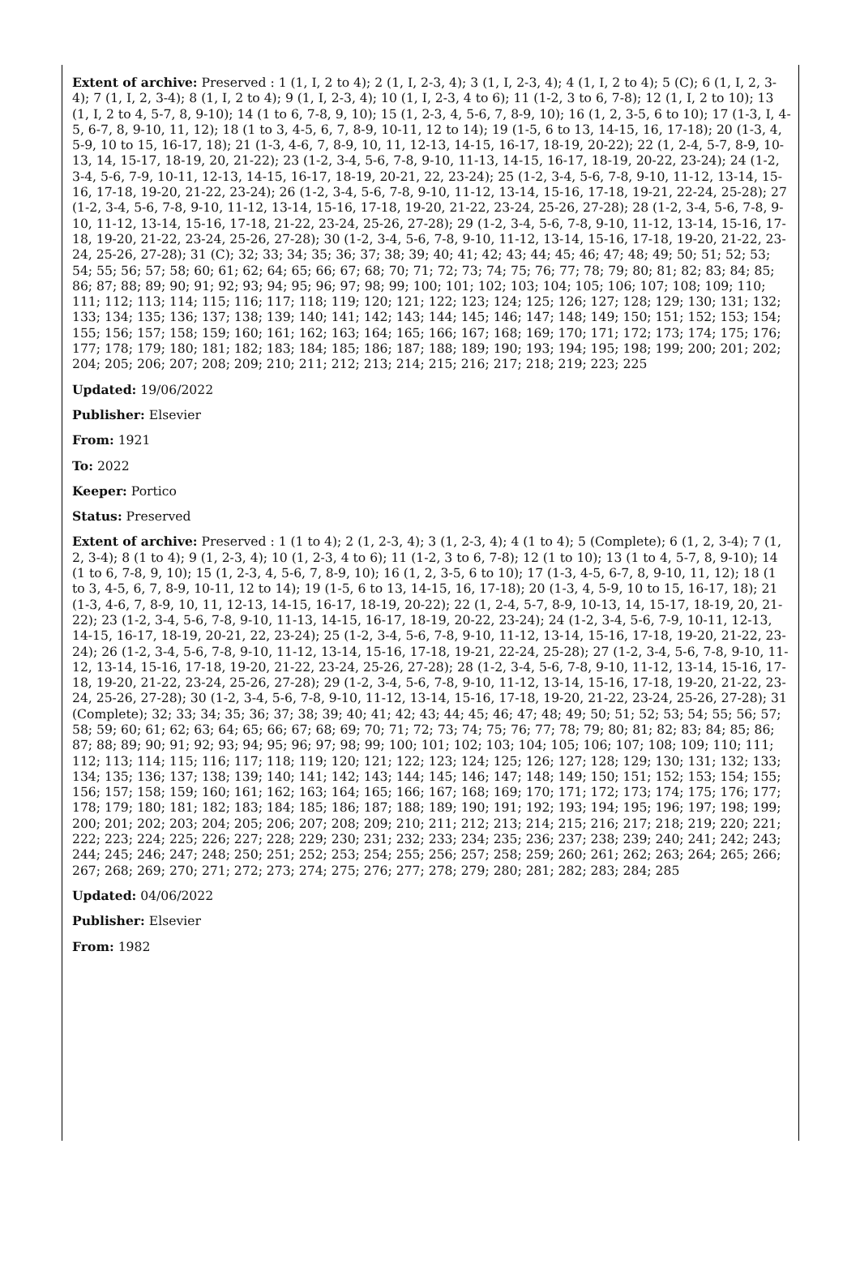Extent of archive: Preserved : 1 (1, I, 2 to 4); 2 (1, I, 2-3, 4); 3 (1, I, 2-3, 4); 4 (1, I, 2 to 4); 5 (C); 6 (1, I, 2, 3-4); 7 (1, I, 2, 3-4); 8 (1, I, 2 to 4); 9 (1, I, 2-3, 4); 10 (1, I, 2-3, 4 to 6); 11 (1-2, 3 to 6, 7-8); 12 (1, I, 2 to 10); 13 (1, I, 2 to 4, 5-7, 8, 9-10); 14 (1 to 6, 7-8, 9, 10); 15 (1, 2-3, 4, 5-6, 7, 8-9, 10); 16 (1, 2, 3-5, 6 to 10); 17 (1-3, I, 4-5, 6-7, 8, 9-10, 11, 12); 18 (1 to 3, 4-5, 6, 7, 8-9, 10-11, 12 to 14); 19 (1-5, 6 to 13, 14-15, 16, 17-18); 20 (1-3, 4, 5-9, 10 to 15, 16-17, 18); 21 (1-3, 4-6, 7, 8-9, 10, 11, 12-13, 14-15, 16-17, 18-19, 20-22); 22 (1, 2-4, 5-7, 8-9, 10-13, 14, 15-17, 18-19, 20, 21-22); 23 (1-2, 3-4, 5-6, 7-8, 9-10, 11-13, 14-15, 16-17, 18-19, 20-22, 23-24); 24 (1-2, 3-4, 5-6, 7-9, 10-11, 12-13, 14-15, 16-17, 18-19, 20-21, 22, 23-24); 25 (1-2, 3-4, 5-6, 7-8, 9-10, 11-12, 13-14, 15-16, 17-18, 19-20, 21-22, 23-24); 26 (1-2, 3-4, 5-6, 7-8, 9-10, 11-12, 13-14, 15-16, 17-18, 19-21, 22-24, 25-28); 27 (1-2, 3-4, 5-6, 7-8, 9-10, 11-12, 13-14, 15-16, 17-18, 19-20, 21-22, 23-24, 25-26, 27-28); 28 (1-2, 3-4, 5-6, 7-8, 9-10, 11-12, 13-14, 15-16, 17-18, 21-22, 23-24, 25-26, 27-28); 29 (1-2, 3-4, 5-6, 7-8, 9-10, 11-12, 13-14, 15-16, 17-18, 19-20, 21-22, 23-24, 25-26, 27-28); 30 (1-2, 3-4, 5-6, 7-8, 9-10, 11-12, 13-14, 15-16, 17-18, 19-20, 21-22, 23-24, 25-26, 27-28); 31 (C); 32; 33; 34; 35; 36; 37; 38; 39; 40; 41; 42; 43; 44; 45; 46; 47; 48; 49; 50; 51; 52; 53; 54; 55; 56; 57; 58; 60; 61; 62; 64; 65; 66; 67; 68; 70; 71; 72; 73; 74; 75; 76; 77; 78; 79; 80; 81; 82; 83; 84; 85; 86; 87; 88; 89; 90; 91; 92; 93; 94; 95; 96; 97; 98; 99; 100; 101; 102; 103; 104; 105; 106; 107; 108; 109; 110; 111; 112; 113; 114; 115; 116; 117; 118; 119; 120; 121; 122; 123; 124; 125; 126; 127; 128; 129; 130; 131; 132; 133; 134; 135; 136; 137; 138; 139; 140; 141; 142; 143; 144; 145; 146; 147; 148; 149; 150; 151; 152; 153; 154; 155; 156; 157; 158; 159; 160; 161; 162; 163; 164; 165; 166; 167; 168; 169; 170; 171; 172; 173; 174; 175; 176; 177; 178; 179; 180; 181; 182; 183; 184; 185; 186; 187; 188; 189; 190; 193; 194; 195; 198; 199; 200; 201; 202; 204; 205; 206; 207; 208; 209; 210; 211; 212; 213; 214; 215; 216; 217; 218; 219; 223; 225
Updated: 19/06/2022
Publisher: Elsevier
From: 1921
To: 2022
Keeper: Portico
Status: Preserved
Extent of archive: Preserved : 1 (1 to 4); 2 (1, 2-3, 4); 3 (1, 2-3, 4); 4 (1 to 4); 5 (Complete); 6 (1, 2, 3-4); 7 (1, 2, 3-4); 8 (1 to 4); 9 (1, 2-3, 4); 10 (1, 2-3, 4 to 6); 11 (1-2, 3 to 6, 7-8); 12 (1 to 10); 13 (1 to 4, 5-7, 8, 9-10); 14 (1 to 6, 7-8, 9, 10); 15 (1, 2-3, 4, 5-6, 7, 8-9, 10); 16 (1, 2, 3-5, 6 to 10); 17 (1-3, 4-5, 6-7, 8, 9-10, 11, 12); 18 (1 to 3, 4-5, 6, 7, 8-9, 10-11, 12 to 14); 19 (1-5, 6 to 13, 14-15, 16, 17-18); 20 (1-3, 4, 5-9, 10 to 15, 16-17, 18); 21 (1-3, 4-6, 7, 8-9, 10, 11, 12-13, 14-15, 16-17, 18-19, 20-22); 22 (1, 2-4, 5-7, 8-9, 10-13, 14, 15-17, 18-19, 20, 21-22); 23 (1-2, 3-4, 5-6, 7-8, 9-10, 11-13, 14-15, 16-17, 18-19, 20-22, 23-24); 24 (1-2, 3-4, 5-6, 7-9, 10-11, 12-13, 14-15, 16-17, 18-19, 20-21, 22, 23-24); 25 (1-2, 3-4, 5-6, 7-8, 9-10, 11-12, 13-14, 15-16, 17-18, 19-20, 21-22, 23-24); 26 (1-2, 3-4, 5-6, 7-8, 9-10, 11-12, 13-14, 15-16, 17-18, 19-21, 22-24, 25-28); 27 (1-2, 3-4, 5-6, 7-8, 9-10, 11-12, 13-14, 15-16, 17-18, 19-20, 21-22, 23-24, 25-26, 27-28); 28 (1-2, 3-4, 5-6, 7-8, 9-10, 11-12, 13-14, 15-16, 17-18, 19-20, 21-22, 23-24, 25-26, 27-28); 29 (1-2, 3-4, 5-6, 7-8, 9-10, 11-12, 13-14, 15-16, 17-18, 19-20, 21-22, 23-24, 25-26, 27-28); 30 (1-2, 3-4, 5-6, 7-8, 9-10, 11-12, 13-14, 15-16, 17-18, 19-20, 21-22, 23-24, 25-26, 27-28); 31 (Complete); 32; 33; 34; 35; 36; 37; 38; 39; 40; 41; 42; 43; 44; 45; 46; 47; 48; 49; 50; 51; 52; 53; 54; 55; 56; 57; 58; 59; 60; 61; 62; 63; 64; 65; 66; 67; 68; 69; 70; 71; 72; 73; 74; 75; 76; 77; 78; 79; 80; 81; 82; 83; 84; 85; 86; 87; 88; 89; 90; 91; 92; 93; 94; 95; 96; 97; 98; 99; 100; 101; 102; 103; 104; 105; 106; 107; 108; 109; 110; 111; 112; 113; 114; 115; 116; 117; 118; 119; 120; 121; 122; 123; 124; 125; 126; 127; 128; 129; 130; 131; 132; 133; 134; 135; 136; 137; 138; 139; 140; 141; 142; 143; 144; 145; 146; 147; 148; 149; 150; 151; 152; 153; 154; 155; 156; 157; 158; 159; 160; 161; 162; 163; 164; 165; 166; 167; 168; 169; 170; 171; 172; 173; 174; 175; 176; 177; 178; 179; 180; 181; 182; 183; 184; 185; 186; 187; 188; 189; 190; 191; 192; 193; 194; 195; 196; 197; 198; 199; 200; 201; 202; 203; 204; 205; 206; 207; 208; 209; 210; 211; 212; 213; 214; 215; 216; 217; 218; 219; 220; 221; 222; 223; 224; 225; 226; 227; 228; 229; 230; 231; 232; 233; 234; 235; 236; 237; 238; 239; 240; 241; 242; 243; 244; 245; 246; 247; 248; 250; 251; 252; 253; 254; 255; 256; 257; 258; 259; 260; 261; 262; 263; 264; 265; 266; 267; 268; 269; 270; 271; 272; 273; 274; 275; 276; 277; 278; 279; 280; 281; 282; 283; 284; 285
Updated: 04/06/2022
Publisher: Elsevier
From: 1982